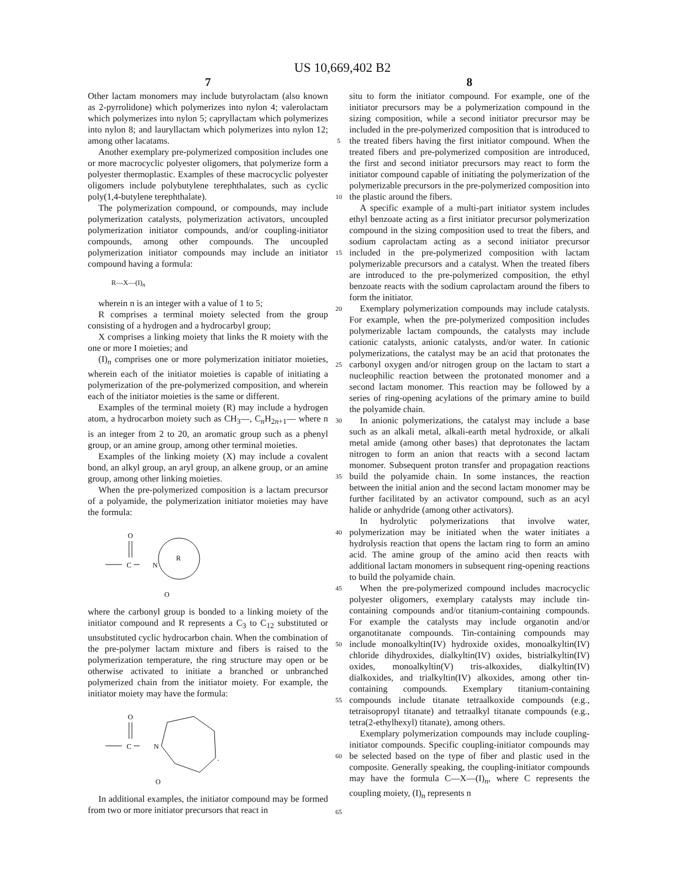US 10,669,402 B2
7
Other lactam monomers may include butyrolactam (also known as 2-pyrrolidone) which polymerizes into nylon 4; valerolactam which polymerizes into nylon 5; capryllactam which polymerizes into nylon 8; and lauryllactam which polymerizes into nylon 12; among other lacatams.
Another exemplary pre-polymerized composition includes one or more macrocyclic polyester oligomers, that polymerize form a polyester thermoplastic. Examples of these macrocyclic polyester oligomers include polybutylene terephthalates, such as cyclic poly(1,4-butylene terephthalate).
The polymerization compound, or compounds, may include polymerization catalysts, polymerization activators, uncoupled polymerization initiator compounds, and/or coupling-initiator compounds, among other compounds. The uncoupled polymerization initiator compounds may include an initiator compound having a formula:
R—X—(I)<sub>n</sub>
wherein n is an integer with a value of 1 to 5;
R comprises a terminal moiety selected from the group consisting of a hydrogen and a hydrocarbyl group;
X comprises a linking moiety that links the R moiety with the one or more I moieties; and
(I)<sub>n</sub> comprises one or more polymerization initiator moieties, wherein each of the initiator moieties is capable of initiating a polymerization of the pre-polymerized composition, and wherein each of the initiator moieties is the same or different.
Examples of the terminal moiety (R) may include a hydrogen atom, a hydrocarbon moiety such as CH<sub>3</sub>—, C<sub>n</sub>H<sub>2n+1</sub>— where n is an integer from 2 to 20, an aromatic group such as a phenyl group, or an amine group, among other terminal moieties.
Examples of the linking moiety (X) may include a covalent bond, an alkyl group, an aryl group, an alkene group, or an amine group, among other linking moieties.
When the pre-polymerized composition is a lactam precursor of a polyamide, the polymerization initiator moieties may have the formula:
O
C
N
R
O
where the carbonyl group is bonded to a linking moiety of the initiator compound and R represents a C<sub>3</sub> to C<sub>12</sub> substituted or unsubstituted cyclic hydrocarbon chain. When the combination of the pre-polymer lactam mixture and fibers is raised to the polymerization temperature, the ring structure may open or be otherwise activated to initiate a branched or unbranched polymerized chain from the initiator moiety. For example, the initiator moiety may have the formula:
O
C
N
O
.
In additional examples, the initiator compound may be formed from two or more initiator precursors that react in
5
10
15
20
25
30
35
40
45
50
55
60
65
8
situ to form the initiator compound. For example, one of the initiator precursors may be a polymerization compound in the sizing composition, while a second initiator precursor may be included in the pre-polymerized composition that is introduced to the treated fibers having the first initiator compound. When the treated fibers and pre-polymerized composition are introduced, the first and second initiator precursors may react to form the initiator compound capable of initiating the polymerization of the polymerizable precursors in the pre-polymerized composition into the plastic around the fibers.
A specific example of a multi-part initiator system includes ethyl benzoate acting as a first initiator precursor polymerization compound in the sizing composition used to treat the fibers, and sodium caprolactam acting as a second initiator precursor included in the pre-polymerized composition with lactam polymerizable precursors and a catalyst. When the treated fibers are introduced to the pre-polymerized composition, the ethyl benzoate reacts with the sodium caprolactam around the fibers to form the initiator.
Exemplary polymerization compounds may include catalysts. For example, when the pre-polymerized composition includes polymerizable lactam compounds, the catalysts may include cationic catalysts, anionic catalysts, and/or water. In cationic polymerizations, the catalyst may be an acid that protonates the carbonyl oxygen and/or nitrogen group on the lactam to start a nucleophilic reaction between the protonated monomer and a second lactam monomer. This reaction may be followed by a series of ring-opening acylations of the primary amine to build the polyamide chain.
In anionic polymerizations, the catalyst may include a base such as an alkali metal, alkali-earth metal hydroxide, or alkali metal amide (among other bases) that deprotonates the lactam nitrogen to form an anion that reacts with a second lactam monomer. Subsequent proton transfer and propagation reactions build the polyamide chain. In some instances, the reaction between the initial anion and the second lactam monomer may be further facilitated by an activator compound, such as an acyl halide or anhydride (among other activators).
In hydrolytic polymerizations that involve water, polymerization may be initiated when the water initiates a hydrolysis reaction that opens the lactam ring to form an amino acid. The amine group of the amino acid then reacts with additional lactam monomers in subsequent ring-opening reactions to build the polyamide chain.
When the pre-polymerized compound includes macrocyclic polyester oligomers, exemplary catalysts may include tin-containing compounds and/or titanium-containing compounds. For example the catalysts may include organotin and/or organotitanate compounds. Tin-containing compounds may include monoalkyltin(IV) hydroxide oxides, monoalkyltin(IV) chloride dihydroxides, dialkyltin(IV) oxides, bistrialkyltin(IV) oxides, monoalkyltin(V) tris-alkoxides, dialkyltin(IV) dialkoxides, and trialkyltin(IV) alkoxides, among other tin-containing compounds. Exemplary titanium-containing compounds include titanate tetraalkoxide compounds (e.g., tetraisopropyl titanate) and tetraalkyl titanate compounds (e.g., tetra(2-ethylhexyl) titanate), among others.
Exemplary polymerization compounds may include coupling-initiator compounds. Specific coupling-initiator compounds may be selected based on the type of fiber and plastic used in the composite. Generally speaking, the coupling-initiator compounds may have the formula C—X—(I)<sub>n</sub>, where C represents the coupling moiety, (I)<sub>n</sub> represents n